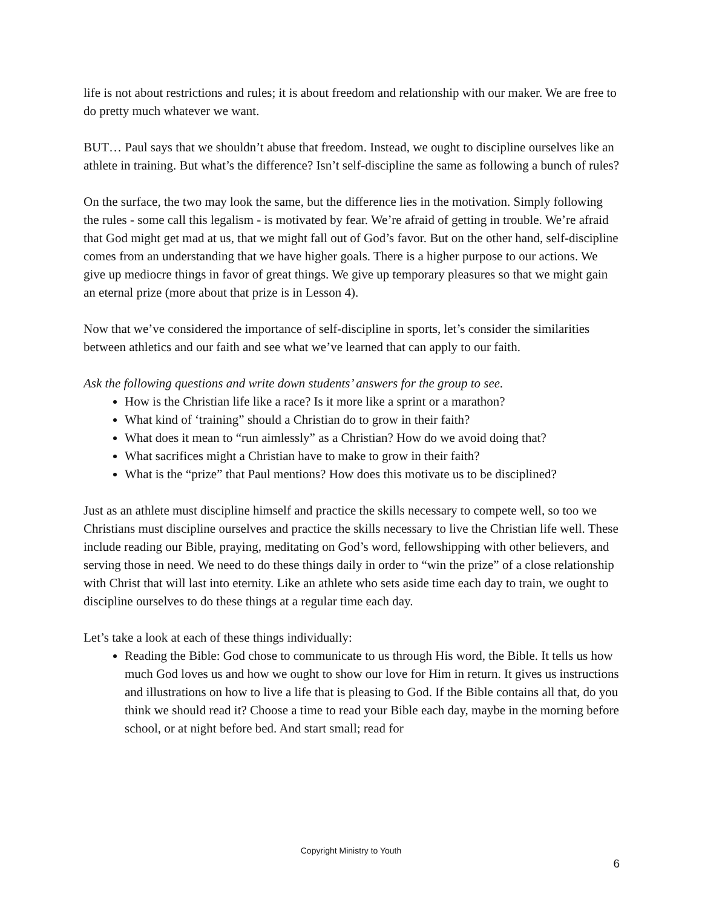life is not about restrictions and rules; it is about freedom and relationship with our maker. We are free to do pretty much whatever we want.
BUT… Paul says that we shouldn’t abuse that freedom. Instead, we ought to discipline ourselves like an athlete in training. But what’s the difference? Isn’t self-discipline the same as following a bunch of rules?
On the surface, the two may look the same, but the difference lies in the motivation. Simply following the rules - some call this legalism - is motivated by fear. We’re afraid of getting in trouble. We’re afraid that God might get mad at us, that we might fall out of God’s favor. But on the other hand, self-discipline comes from an understanding that we have higher goals. There is a higher purpose to our actions. We give up mediocre things in favor of great things. We give up temporary pleasures so that we might gain an eternal prize (more about that prize is in Lesson 4).
Now that we’ve considered the importance of self-discipline in sports, let’s consider the similarities between athletics and our faith and see what we’ve learned that can apply to our faith.
Ask the following questions and write down students’ answers for the group to see.
How is the Christian life like a race? Is it more like a sprint or a marathon?
What kind of ‘training” should a Christian do to grow in their faith?
What does it mean to “run aimlessly” as a Christian? How do we avoid doing that?
What sacrifices might a Christian have to make to grow in their faith?
What is the “prize” that Paul mentions? How does this motivate us to be disciplined?
Just as an athlete must discipline himself and practice the skills necessary to compete well, so too we Christians must discipline ourselves and practice the skills necessary to live the Christian life well. These include reading our Bible, praying, meditating on God’s word, fellowshipping with other believers, and serving those in need. We need to do these things daily in order to “win the prize” of a close relationship with Christ that will last into eternity. Like an athlete who sets aside time each day to train, we ought to discipline ourselves to do these things at a regular time each day.
Let’s take a look at each of these things individually:
Reading the Bible: God chose to communicate to us through His word, the Bible. It tells us how much God loves us and how we ought to show our love for Him in return. It gives us instructions and illustrations on how to live a life that is pleasing to God. If the Bible contains all that, do you think we should read it? Choose a time to read your Bible each day, maybe in the morning before school, or at night before bed. And start small; read for
Copyright Ministry to Youth
6